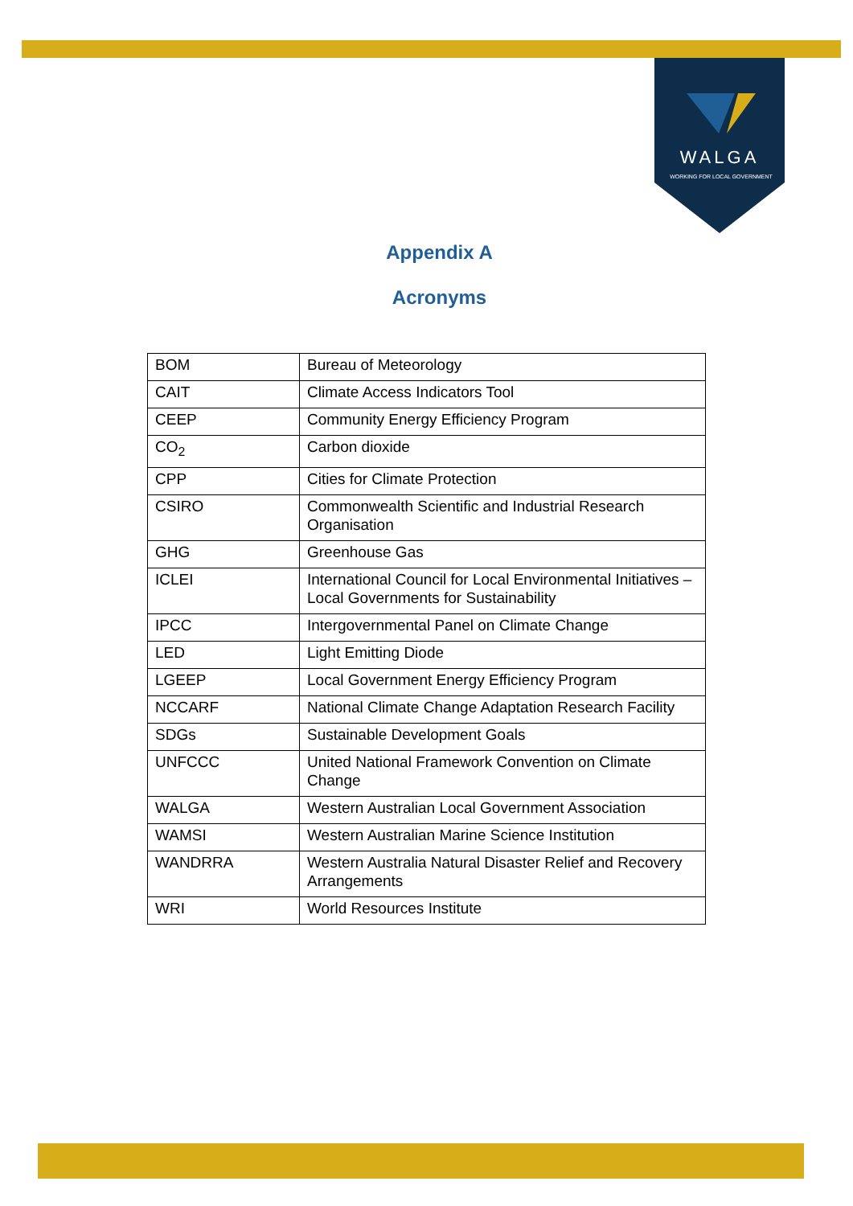WALGA
WORKING FOR LOCAL GOVERNMENT
Appendix A
Acronyms
| BOM | Bureau of Meteorology |
| CAIT | Climate Access Indicators Tool |
| CEEP | Community Energy Efficiency Program |
| CO<sub>2</sub> | Carbon dioxide |
| CPP | Cities for Climate Protection |
| CSIRO | Commonwealth Scientific and Industrial Research Organisation |
| GHG | Greenhouse Gas |
| ICLEI | International Council for Local Environmental Initiatives – Local Governments for Sustainability |
| IPCC | Intergovernmental Panel on Climate Change |
| LED | Light Emitting Diode |
| LGEEP | Local Government Energy Efficiency Program |
| NCCARF | National Climate Change Adaptation Research Facility |
| SDGs | Sustainable Development Goals |
| UNFCCC | United National Framework Convention on Climate Change |
| WALGA | Western Australian Local Government Association |
| WAMSI | Western Australian Marine Science Institution |
| WANDRRA | Western Australia Natural Disaster Relief and Recovery Arrangements |
| WRI | World Resources Institute |